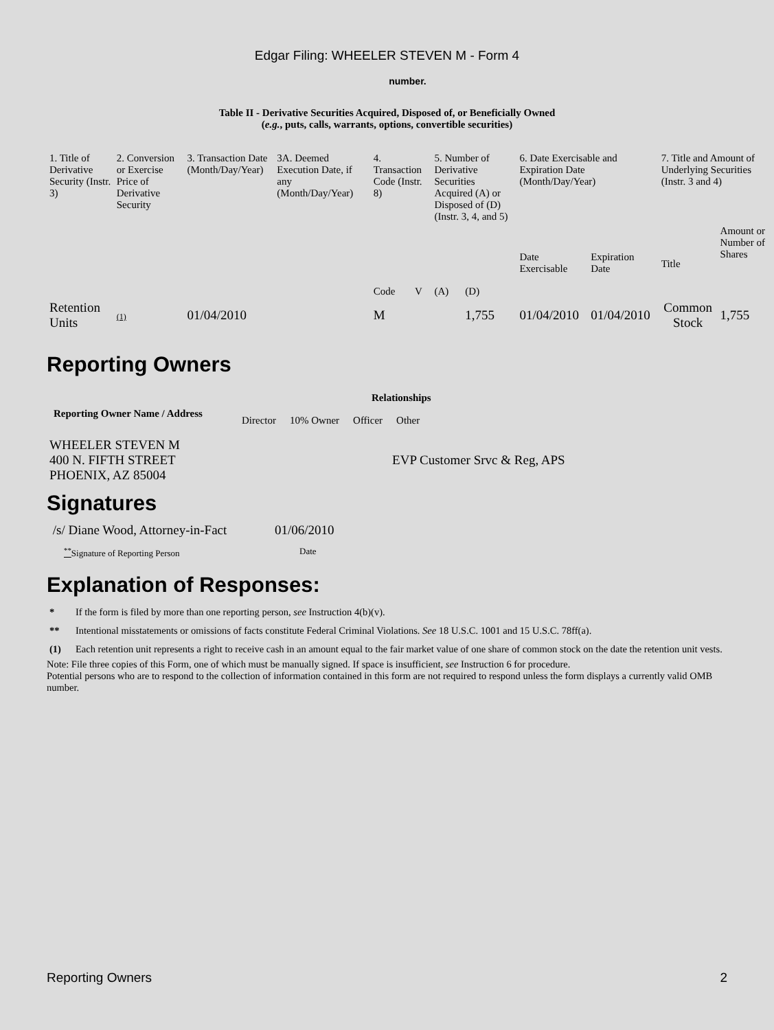Edgar Filing: WHEELER STEVEN M - Form 4
number.
Table II - Derivative Securities Acquired, Disposed of, or Beneficially Owned
(e.g., puts, calls, warrants, options, convertible securities)
| 1. Title of Derivative Security (Instr. 3) | 2. Conversion or Exercise Price of Derivative Security | 3. Transaction Date (Month/Day/Year) | 3A. Deemed Execution Date, if any (Month/Day/Year) | 4. Transaction Code (Instr. 8) | | 5. Number of Derivative Securities Acquired (A) or Disposed of (D) (Instr. 3, 4, and 5) | | 6. Date Exercisable and Expiration Date (Month/Day/Year) | | 7. Title and Amount of Underlying Securities (Instr. 3 and 4) | |
| | | | | Code | V | (A) | (D) | Date Exercisable | Expiration Date | Title | Amount or Number of Shares |
| Retention Units | (1) | 01/04/2010 | | M | | | 1,755 | 01/04/2010 | 01/04/2010 | Common Stock | 1,755 |
Reporting Owners
| Reporting Owner Name / Address | Relationships | | | |
| --- | --- | --- | --- | --- |
| | Director | 10% Owner | Officer | Other |
| WHEELER STEVEN M 400 N. FIFTH STREET PHOENIX, AZ 85004 | | | | EVP Customer Srvc & Reg, APS |
Signatures
| /s/ Diane Wood, Attorney-in-Fact | 01/06/2010 |
| <sup>**</sup> Signature of Reporting Person | Date |
Explanation of Responses:
| * | If the form is filed by more than one reporting person, see Instruction 4(b)(v). |
| ** | Intentional misstatements or omissions of facts constitute Federal Criminal Violations. See 18 U.S.C. 1001 and 15 U.S.C. 78ff(a). |
| (1) | Each retention unit represents a right to receive cash in an amount equal to the fair market value of one share of common stock on the date the retention unit vests. |
Note: File three copies of this Form, one of which must be manually signed. If space is insufficient, see Instruction 6 for procedure.
Potential persons who are to respond to the collection of information contained in this form are not required to respond unless the form displays a currently valid OMB number.
Reporting Owners 2